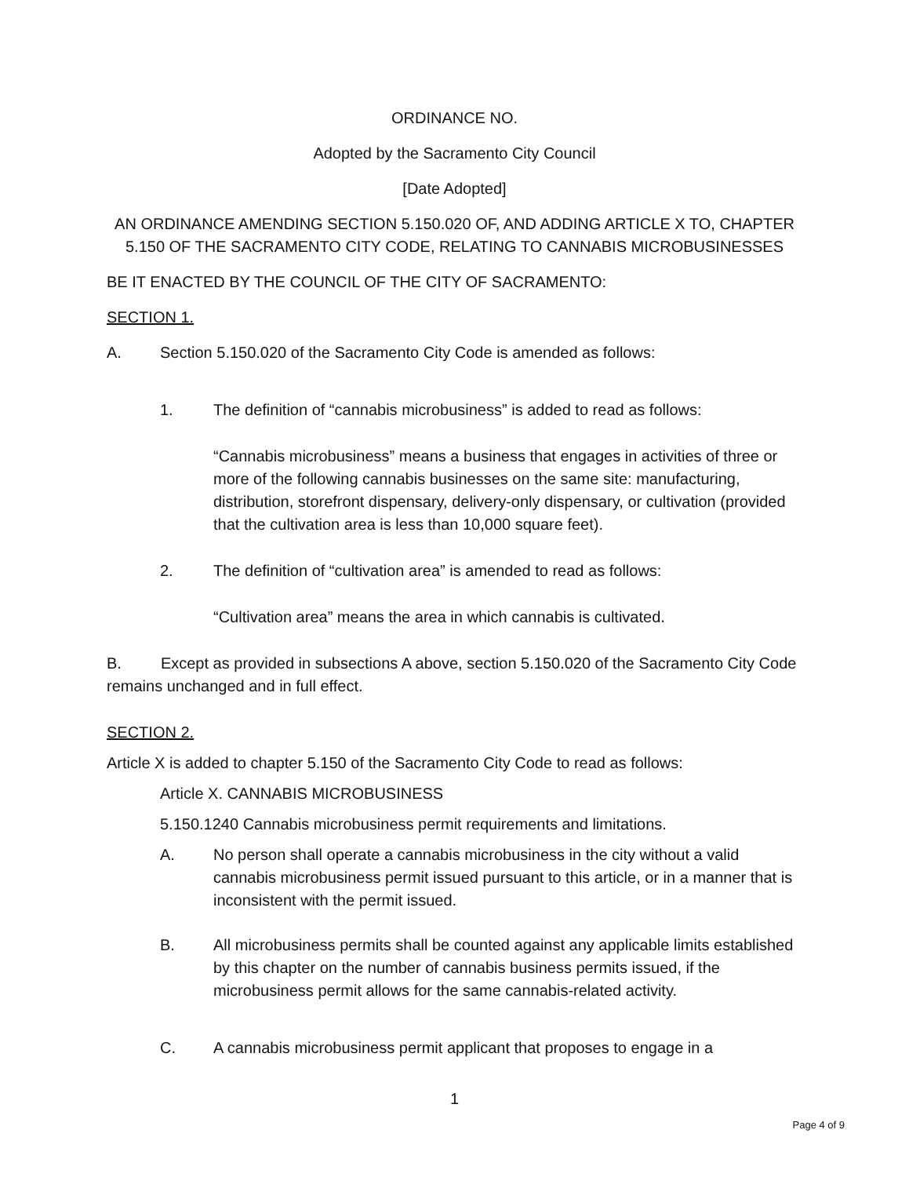ORDINANCE NO.
Adopted by the Sacramento City Council
[Date Adopted]
AN ORDINANCE AMENDING SECTION 5.150.020 OF, AND ADDING ARTICLE X TO, CHAPTER
5.150 OF THE SACRAMENTO CITY CODE, RELATING TO CANNABIS MICROBUSINESSES
BE IT ENACTED BY THE COUNCIL OF THE CITY OF SACRAMENTO:
SECTION 1.
A. Section 5.150.020 of the Sacramento City Code is amended as follows:
1. The definition of “cannabis microbusiness” is added to read as follows:
“Cannabis microbusiness” means a business that engages in activities of three or more of the following cannabis businesses on the same site: manufacturing, distribution, storefront dispensary, delivery-only dispensary, or cultivation (provided that the cultivation area is less than 10,000 square feet).
2. The definition of “cultivation area” is amended to read as follows:
“Cultivation area” means the area in which cannabis is cultivated.
B. Except as provided in subsections A above, section 5.150.020 of the Sacramento City Code remains unchanged and in full effect.
SECTION 2.
Article X is added to chapter 5.150 of the Sacramento City Code to read as follows:
Article X. CANNABIS MICROBUSINESS
5.150.1240 Cannabis microbusiness permit requirements and limitations.
A. No person shall operate a cannabis microbusiness in the city without a valid cannabis microbusiness permit issued pursuant to this article, or in a manner that is inconsistent with the permit issued.
B. All microbusiness permits shall be counted against any applicable limits established by this chapter on the number of cannabis business permits issued, if the microbusiness permit allows for the same cannabis-related activity.
C. A cannabis microbusiness permit applicant that proposes to engage in a
1
Page 4 of 9